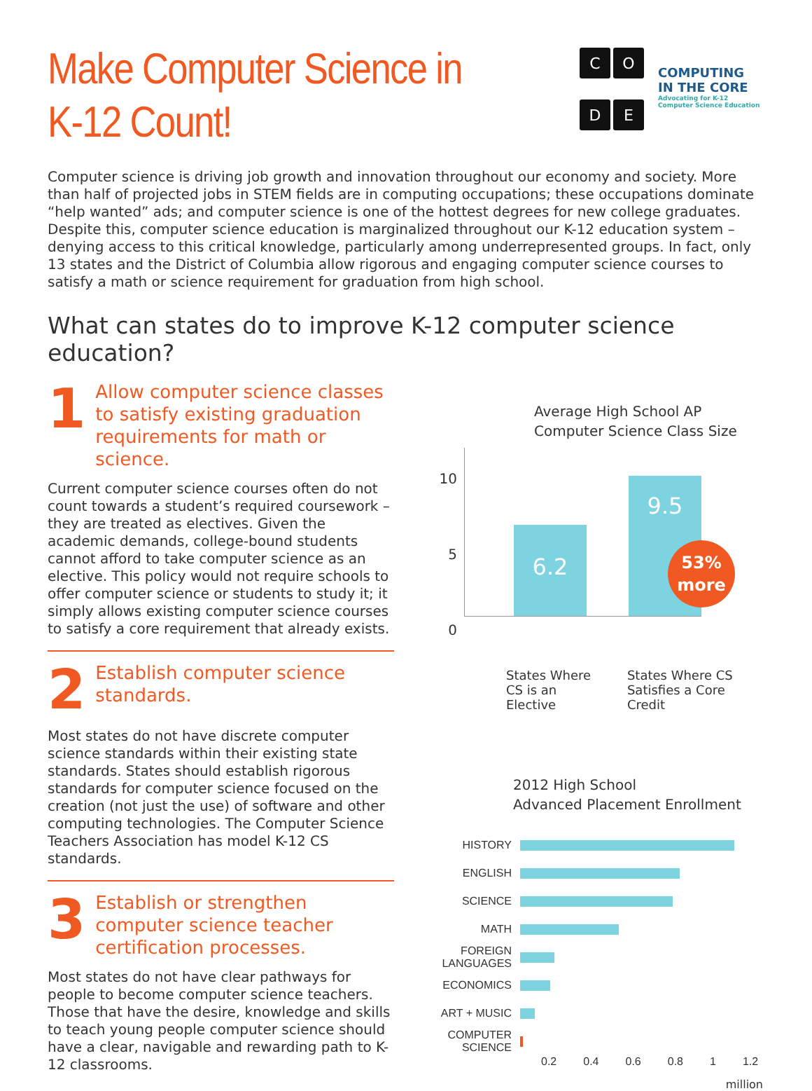Make Computer Science in
K-12 Count!
CODE
COMPUTING
IN THE CORE
Advocating for K-12 Computer Science Education
Computer science is driving job growth and innovation throughout our economy and society. More than half of projected jobs in STEM fields are in computing occupations; these occupations dominate “help wanted” ads; and computer science is one of the hottest degrees for new college graduates. Despite this, computer science education is marginalized throughout our K-12 education system – denying access to this critical knowledge, particularly among underrepresented groups. In fact, only 13 states and the District of Columbia allow rigorous and engaging computer science courses to satisfy a math or science requirement for graduation from high school.
What can states do to improve K-12 computer science education?
1
Allow computer science classes to satisfy existing graduation requirements for math or science.
Current computer science courses often do not count towards a student’s required coursework – they are treated as electives. Given the academic demands, college-bound students cannot afford to take computer science as an elective. This policy would not require schools to offer computer science or students to study it; it simply allows existing computer science courses to satisfy a core requirement that already exists.
2
Establish computer science standards.
Most states do not have discrete computer science standards within their existing state standards. States should establish rigorous standards for computer science focused on the creation (not just the use) of software and other computing technologies. The Computer Science Teachers Association has model K-12 CS standards.
3
Establish or strengthen computer science teacher certification processes.
Most states do not have clear pathways for people to become computer science teachers. Those that have the desire, knowledge and skills to teach young people computer science should have a clear, navigable and rewarding path to K-12 classrooms.
Average High School AP
Computer Science Class Size
10
5
0
6.2
9.5
53%
more
States Where
CS is an Elective
States Where CS
Satisfies a Core Credit
2012 High School
Advanced Placement Enrollment
HISTORY
ENGLISH
SCIENCE
MATH
FOREIGN LANGUAGES
ECONOMICS
ART + MUSIC
COMPUTER SCIENCE
0.2 0.4 0.6 0.8 1 1.2
million